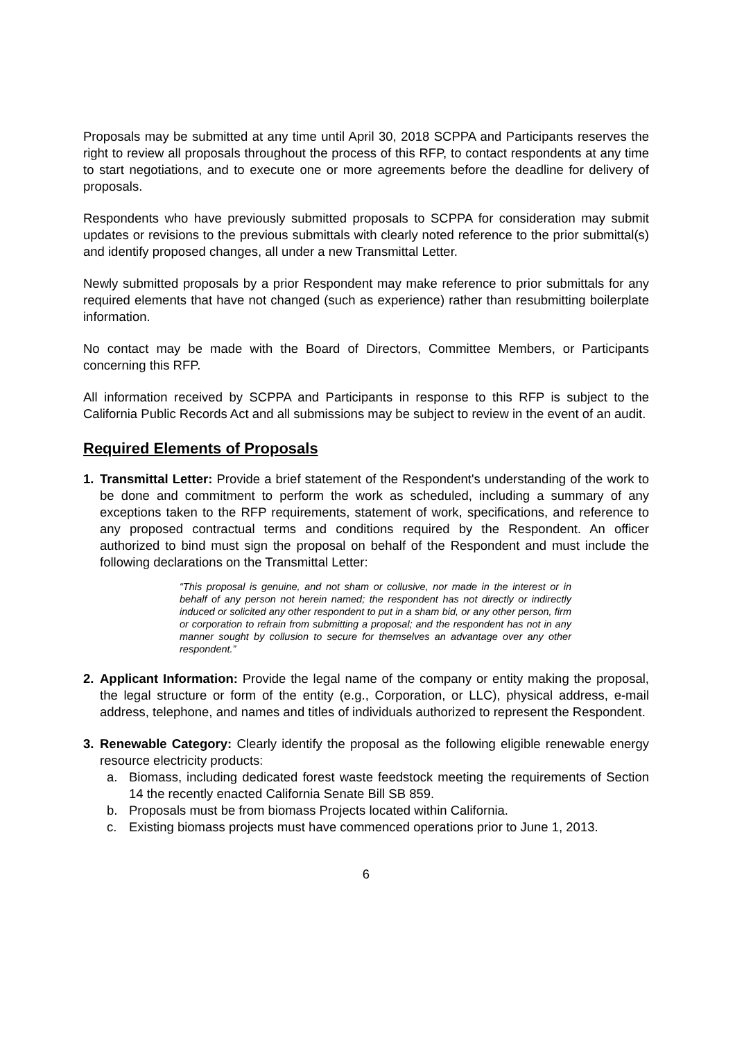Proposals may be submitted at any time until April 30, 2018 SCPPA and Participants reserves the right to review all proposals throughout the process of this RFP, to contact respondents at any time to start negotiations, and to execute one or more agreements before the deadline for delivery of proposals.
Respondents who have previously submitted proposals to SCPPA for consideration may submit updates or revisions to the previous submittals with clearly noted reference to the prior submittal(s) and identify proposed changes, all under a new Transmittal Letter.
Newly submitted proposals by a prior Respondent may make reference to prior submittals for any required elements that have not changed (such as experience) rather than resubmitting boilerplate information.
No contact may be made with the Board of Directors, Committee Members, or Participants concerning this RFP.
All information received by SCPPA and Participants in response to this RFP is subject to the California Public Records Act and all submissions may be subject to review in the event of an audit.
Required Elements of Proposals
1. Transmittal Letter: Provide a brief statement of the Respondent's understanding of the work to be done and commitment to perform the work as scheduled, including a summary of any exceptions taken to the RFP requirements, statement of work, specifications, and reference to any proposed contractual terms and conditions required by the Respondent. An officer authorized to bind must sign the proposal on behalf of the Respondent and must include the following declarations on the Transmittal Letter:
“This proposal is genuine, and not sham or collusive, nor made in the interest or in behalf of any person not herein named; the respondent has not directly or indirectly induced or solicited any other respondent to put in a sham bid, or any other person, firm or corporation to refrain from submitting a proposal; and the respondent has not in any manner sought by collusion to secure for themselves an advantage over any other respondent.”
2. Applicant Information: Provide the legal name of the company or entity making the proposal, the legal structure or form of the entity (e.g., Corporation, or LLC), physical address, e-mail address, telephone, and names and titles of individuals authorized to represent the Respondent.
3. Renewable Category: Clearly identify the proposal as the following eligible renewable energy resource electricity products:
a. Biomass, including dedicated forest waste feedstock meeting the requirements of Section 14 the recently enacted California Senate Bill SB 859.
b. Proposals must be from biomass Projects located within California.
c. Existing biomass projects must have commenced operations prior to June 1, 2013.
6